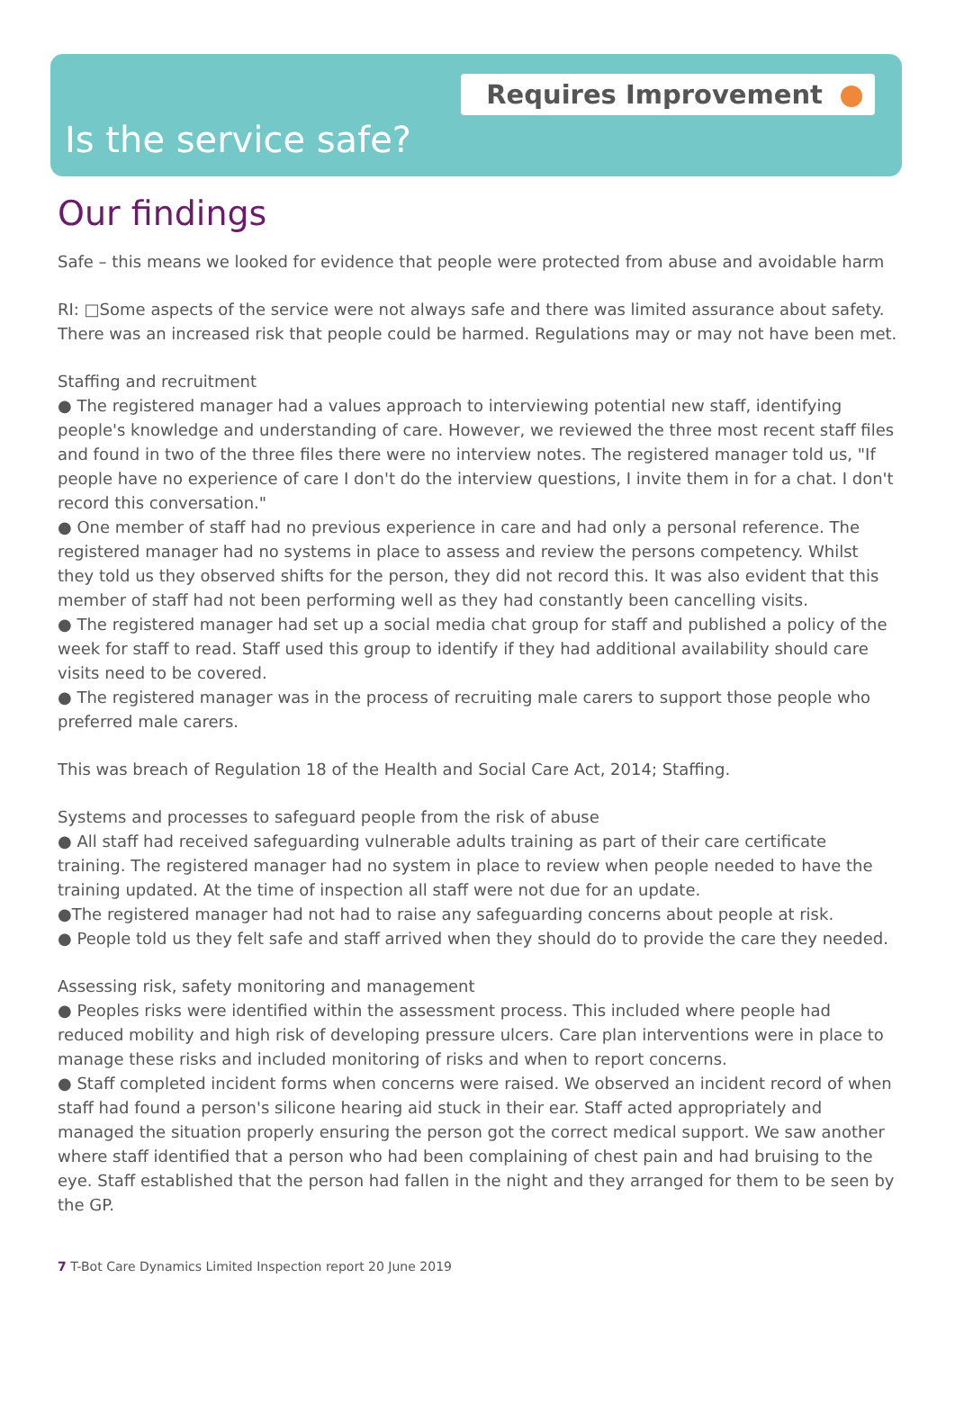Requires Improvement
Is the service safe?
Our findings
Safe – this means we looked for evidence that people were protected from abuse and avoidable harm
RI: □Some aspects of the service were not always safe and there was limited assurance about safety. There was an increased risk that people could be harmed. Regulations may or may not have been met.
Staffing and recruitment
● The registered manager had a values approach to interviewing potential new staff, identifying people's knowledge and understanding of care. However, we reviewed the three most recent staff files and found in two of the three files there were no interview notes. The registered manager told us, "If people have no experience of care I don't do the interview questions, I invite them in for a chat. I don't record this conversation."
● One member of staff had no previous experience in care and had only a personal reference. The registered manager had no systems in place to assess and review the persons competency. Whilst they told us they observed shifts for the person, they did not record this. It was also evident that this member of staff had not been performing well as they had constantly been cancelling visits.
● The registered manager had set up a social media chat group for staff and published a policy of the week for staff to read. Staff used this group to identify if they had additional availability should care visits need to be covered.
● The registered manager was in the process of recruiting male carers to support those people who preferred male carers.
This was breach of Regulation 18 of the Health and Social Care Act, 2014; Staffing.
Systems and processes to safeguard people from the risk of abuse
● All staff had received safeguarding vulnerable adults training as part of their care certificate training. The registered manager had no system in place to review when people needed to have the training updated. At the time of inspection all staff were not due for an update.
●The registered manager had not had to raise any safeguarding concerns about people at risk.
● People told us they felt safe and staff arrived when they should do to provide the care they needed.
Assessing risk, safety monitoring and management
● Peoples risks were identified within the assessment process. This included where people had reduced mobility and high risk of developing pressure ulcers. Care plan interventions were in place to manage these risks and included monitoring of risks and when to report concerns.
● Staff completed incident forms when concerns were raised. We observed an incident record of when staff had found a person's silicone hearing aid stuck in their ear. Staff acted appropriately and managed the situation properly ensuring the person got the correct medical support. We saw another where staff identified that a person who had been complaining of chest pain and had bruising to the eye. Staff established that the person had fallen in the night and they arranged for them to be seen by the GP.
7 T-Bot Care Dynamics Limited Inspection report 20 June 2019